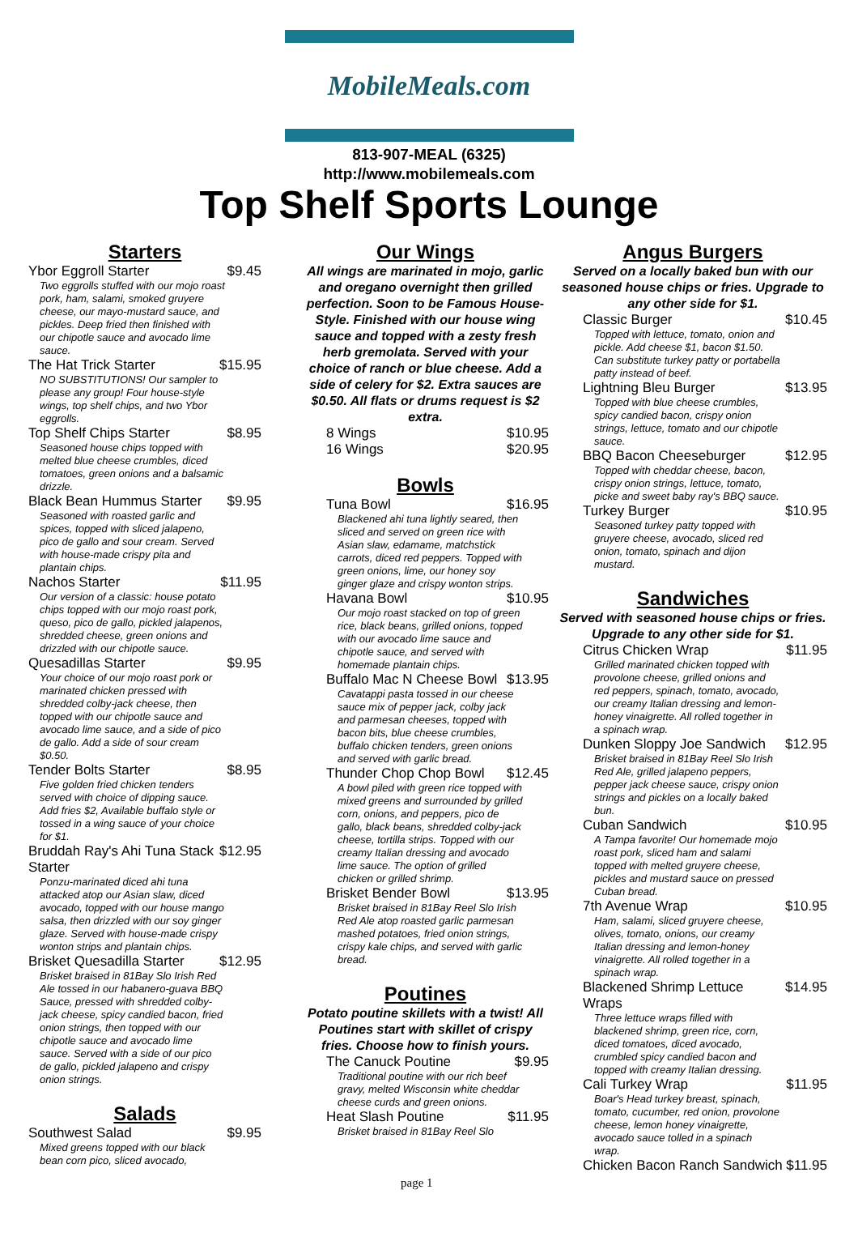MobileMeals.com
813-907-MEAL (6325)
http://www.mobilemeals.com
Top Shelf Sports Lounge
Starters
Ybor Eggroll Starter $9.45
Two eggrolls stuffed with our mojo roast pork, ham, salami, smoked gruyere cheese, our mayo-mustard sauce, and pickles. Deep fried then finished with our chipotle sauce and avocado lime sauce.
The Hat Trick Starter $15.95
NO SUBSTITUTIONS! Our sampler to please any group! Four house-style wings, top shelf chips, and two Ybor eggrolls.
Top Shelf Chips Starter $8.95
Seasoned house chips topped with melted blue cheese crumbles, diced tomatoes, green onions and a balsamic drizzle.
Black Bean Hummus Starter $9.95
Seasoned with roasted garlic and spices, topped with sliced jalapeno, pico de gallo and sour cream. Served with house-made crispy pita and plantain chips.
Nachos Starter $11.95
Our version of a classic: house potato chips topped with our mojo roast pork, queso, pico de gallo, pickled jalapenos, shredded cheese, green onions and drizzled with our chipotle sauce.
Quesadillas Starter $9.95
Your choice of our mojo roast pork or marinated chicken pressed with shredded colby-jack cheese, then topped with our chipotle sauce and avocado lime sauce, and a side of pico de gallo. Add a side of sour cream $0.50.
Tender Bolts Starter $8.95
Five golden fried chicken tenders served with choice of dipping sauce. Add fries $2, Available buffalo style or tossed in a wing sauce of your choice for $1.
Bruddah Ray's Ahi Tuna Stack Starter $12.95
Ponzu-marinated diced ahi tuna attacked atop our Asian slaw, diced avocado, topped with our house mango salsa, then drizzled with our soy ginger glaze. Served with house-made crispy wonton strips and plantain chips.
Brisket Quesadilla Starter $12.95
Brisket braised in 81Bay Slo Irish Red Ale tossed in our habanero-guava BBQ Sauce, pressed with shredded colby-jack cheese, spicy candied bacon, fried onion strings, then topped with our chipotle sauce and avocado lime sauce. Served with a side of our pico de gallo, pickled jalapeno and crispy onion strings.
Salads
Southwest Salad $9.95
Mixed greens topped with our black bean corn pico, sliced avocado,
Our Wings
All wings are marinated in mojo, garlic and oregano overnight then grilled perfection. Soon to be Famous House-Style. Finished with our house wing sauce and topped with a zesty fresh herb gremolata. Served with your choice of ranch or blue cheese. Add a side of celery for $2. Extra sauces are $0.50. All flats or drums request is $2 extra.
8 Wings $10.95
16 Wings $20.95
Bowls
Tuna Bowl $16.95
Blackened ahi tuna lightly seared, then sliced and served on green rice with Asian slaw, edamame, matchstick carrots, diced red peppers. Topped with green onions, lime, our honey soy ginger glaze and crispy wonton strips.
Havana Bowl $10.95
Our mojo roast stacked on top of green rice, black beans, grilled onions, topped with our avocado lime sauce and chipotle sauce, and served with homemade plantain chips.
Buffalo Mac N Cheese Bowl $13.95
Cavatappi pasta tossed in our cheese sauce mix of pepper jack, colby jack and parmesan cheeses, topped with bacon bits, blue cheese crumbles, buffalo chicken tenders, green onions and served with garlic bread.
Thunder Chop Chop Bowl $12.45
A bowl piled with green rice topped with mixed greens and surrounded by grilled corn, onions, and peppers, pico de gallo, black beans, shredded colby-jack cheese, tortilla strips. Topped with our creamy Italian dressing and avocado lime sauce. The option of grilled chicken or grilled shrimp.
Brisket Bender Bowl $13.95
Brisket braised in 81Bay Reel Slo Irish Red Ale atop roasted garlic parmesan mashed potatoes, fried onion strings, crispy kale chips, and served with garlic bread.
Poutines
Potato poutine skillets with a twist! All Poutines start with skillet of crispy fries. Choose how to finish yours.
The Canuck Poutine $9.95
Traditional poutine with our rich beef gravy, melted Wisconsin white cheddar cheese curds and green onions.
Heat Slash Poutine $11.95
Brisket braised in 81Bay Reel Slo
Angus Burgers
Served on a locally baked bun with our seasoned house chips or fries. Upgrade to any other side for $1.
Classic Burger $10.45
Topped with lettuce, tomato, onion and pickle. Add cheese $1, bacon $1.50. Can substitute turkey patty or portabella patty instead of beef.
Lightning Bleu Burger $13.95
Topped with blue cheese crumbles, spicy candied bacon, crispy onion strings, lettuce, tomato and our chipotle sauce.
BBQ Bacon Cheeseburger $12.95
Topped with cheddar cheese, bacon, crispy onion strings, lettuce, tomato, picke and sweet baby ray's BBQ sauce.
Turkey Burger $10.95
Seasoned turkey patty topped with gruyere cheese, avocado, sliced red onion, tomato, spinach and dijon mustard.
Sandwiches
Served with seasoned house chips or fries. Upgrade to any other side for $1.
Citrus Chicken Wrap $11.95
Grilled marinated chicken topped with provolone cheese, grilled onions and red peppers, spinach, tomato, avocado, our creamy Italian dressing and lemon-honey vinaigrette. All rolled together in a spinach wrap.
Dunken Sloppy Joe Sandwich $12.95
Brisket braised in 81Bay Reel Slo Irish Red Ale, grilled jalapeno peppers, pepper jack cheese sauce, crispy onion strings and pickles on a locally baked bun.
Cuban Sandwich $10.95
A Tampa favorite! Our homemade mojo roast pork, sliced ham and salami topped with melted gruyere cheese, pickles and mustard sauce on pressed Cuban bread.
7th Avenue Wrap $10.95
Ham, salami, sliced gruyere cheese, olives, tomato, onions, our creamy Italian dressing and lemon-honey vinaigrette. All rolled together in a spinach wrap.
Blackened Shrimp Lettuce Wraps $14.95
Three lettuce wraps filled with blackened shrimp, green rice, corn, diced tomatoes, diced avocado, crumbled spicy candied bacon and topped with creamy Italian dressing.
Cali Turkey Wrap $11.95
Boar's Head turkey breast, spinach, tomato, cucumber, red onion, provolone cheese, lemon honey vinaigrette, avocado sauce tolled in a spinach wrap.
Chicken Bacon Ranch Sandwich $11.95
page 1